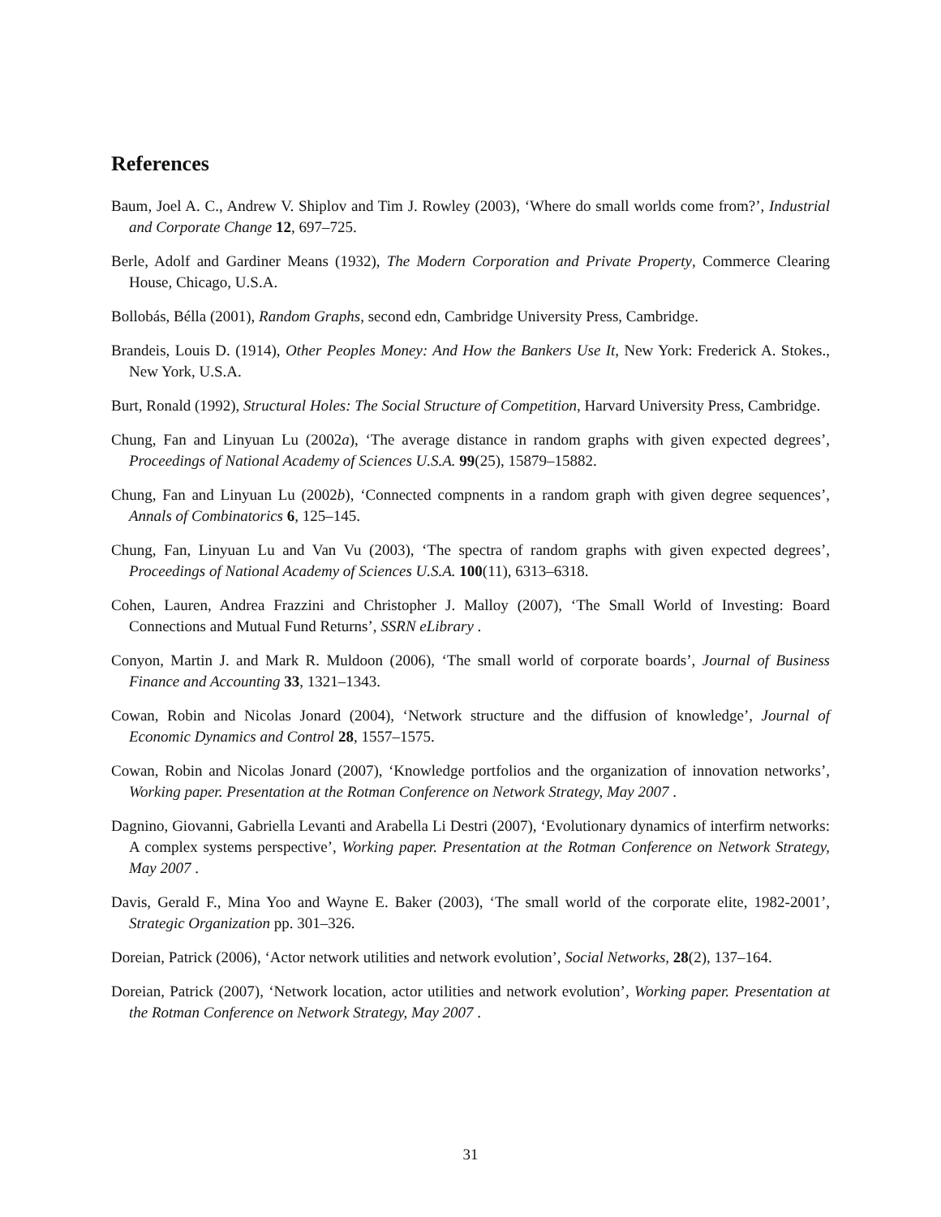References
Baum, Joel A. C., Andrew V. Shiplov and Tim J. Rowley (2003), ‘Where do small worlds come from?’, Industrial and Corporate Change 12, 697–725.
Berle, Adolf and Gardiner Means (1932), The Modern Corporation and Private Property, Commerce Clearing House, Chicago, U.S.A.
Bollobás, Bélla (2001), Random Graphs, second edn, Cambridge University Press, Cambridge.
Brandeis, Louis D. (1914), Other Peoples Money: And How the Bankers Use It, New York: Frederick A. Stokes., New York, U.S.A.
Burt, Ronald (1992), Structural Holes: The Social Structure of Competition, Harvard University Press, Cambridge.
Chung, Fan and Linyuan Lu (2002a), ‘The average distance in random graphs with given expected degrees’, Proceedings of National Academy of Sciences U.S.A. 99(25), 15879–15882.
Chung, Fan and Linyuan Lu (2002b), ‘Connected compnents in a random graph with given degree sequences’, Annals of Combinatorics 6, 125–145.
Chung, Fan, Linyuan Lu and Van Vu (2003), ‘The spectra of random graphs with given expected degrees’, Proceedings of National Academy of Sciences U.S.A. 100(11), 6313–6318.
Cohen, Lauren, Andrea Frazzini and Christopher J. Malloy (2007), ‘The Small World of Investing: Board Connections and Mutual Fund Returns’, SSRN eLibrary .
Conyon, Martin J. and Mark R. Muldoon (2006), ‘The small world of corporate boards’, Journal of Business Finance and Accounting 33, 1321–1343.
Cowan, Robin and Nicolas Jonard (2004), ‘Network structure and the diffusion of knowledge’, Journal of Economic Dynamics and Control 28, 1557–1575.
Cowan, Robin and Nicolas Jonard (2007), ‘Knowledge portfolios and the organization of innovation networks’, Working paper. Presentation at the Rotman Conference on Network Strategy, May 2007 .
Dagnino, Giovanni, Gabriella Levanti and Arabella Li Destri (2007), ‘Evolutionary dynamics of interfirm networks: A complex systems perspective’, Working paper. Presentation at the Rotman Conference on Network Strategy, May 2007 .
Davis, Gerald F., Mina Yoo and Wayne E. Baker (2003), ‘The small world of the corporate elite, 1982-2001’, Strategic Organization pp. 301–326.
Doreian, Patrick (2006), ‘Actor network utilities and network evolution’, Social Networks, 28(2), 137–164.
Doreian, Patrick (2007), ‘Network location, actor utilities and network evolution’, Working paper. Presentation at the Rotman Conference on Network Strategy, May 2007 .
31